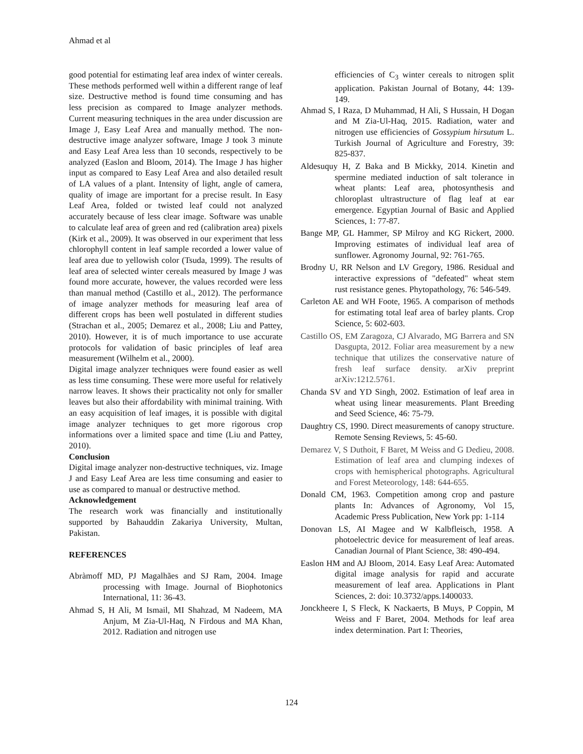Ahmad et al
good potential for estimating leaf area index of winter cereals. These methods performed well within a different range of leaf size. Destructive method is found time consuming and has less precision as compared to Image analyzer methods. Current measuring techniques in the area under discussion are Image J, Easy Leaf Area and manually method. The non-destructive image analyzer software, Image J took 3 minute and Easy Leaf Area less than 10 seconds, respectively to be analyzed (Easlon and Bloom, 2014). The Image J has higher input as compared to Easy Leaf Area and also detailed result of LA values of a plant. Intensity of light, angle of camera, quality of image are important for a precise result. In Easy Leaf Area, folded or twisted leaf could not analyzed accurately because of less clear image. Software was unable to calculate leaf area of green and red (calibration area) pixels (Kirk et al., 2009). It was observed in our experiment that less chlorophyll content in leaf sample recorded a lower value of leaf area due to yellowish color (Tsuda, 1999). The results of leaf area of selected winter cereals measured by Image J was found more accurate, however, the values recorded were less than manual method (Castillo et al., 2012). The performance of image analyzer methods for measuring leaf area of different crops has been well postulated in different studies (Strachan et al., 2005; Demarez et al., 2008; Liu and Pattey, 2010). However, it is of much importance to use accurate protocols for validation of basic principles of leaf area measurement (Wilhelm et al., 2000).
Digital image analyzer techniques were found easier as well as less time consuming. These were more useful for relatively narrow leaves. It shows their practicality not only for smaller leaves but also their affordability with minimal training. With an easy acquisition of leaf images, it is possible with digital image analyzer techniques to get more rigorous crop informations over a limited space and time (Liu and Pattey, 2010).
Conclusion
Digital image analyzer non-destructive techniques, viz. Image J and Easy Leaf Area are less time consuming and easier to use as compared to manual or destructive method.
Acknowledgement
The research work was financially and institutionally supported by Bahauddin Zakariya University, Multan, Pakistan.
REFERENCES
Abràmoff MD, PJ Magalhães and SJ Ram, 2004. Image processing with Image. Journal of Biophotonics International, 11: 36-43.
Ahmad S, H Ali, M Ismail, MI Shahzad, M Nadeem, MA Anjum, M Zia-Ul-Haq, N Firdous and MA Khan, 2012. Radiation and nitrogen use
efficiencies of C<sub>3</sub> winter cereals to nitrogen split application. Pakistan Journal of Botany, 44: 139-149.
Ahmad S, I Raza, D Muhammad, H Ali, S Hussain, H Dogan and M Zia-Ul-Haq, 2015. Radiation, water and nitrogen use efficiencies of Gossypium hirsutum L. Turkish Journal of Agriculture and Forestry, 39: 825-837.
Aldesuquy H, Z Baka and B Mickky, 2014. Kinetin and spermine mediated induction of salt tolerance in wheat plants: Leaf area, photosynthesis and chloroplast ultrastructure of flag leaf at ear emergence. Egyptian Journal of Basic and Applied Sciences, 1: 77-87.
Bange MP, GL Hammer, SP Milroy and KG Rickert, 2000. Improving estimates of individual leaf area of sunflower. Agronomy Journal, 92: 761-765.
Brodny U, RR Nelson and LV Gregory, 1986. Residual and interactive expressions of "defeated" wheat stem rust resistance genes. Phytopathology, 76: 546-549.
Carleton AE and WH Foote, 1965. A comparison of methods for estimating total leaf area of barley plants. Crop Science, 5: 602-603.
Castillo OS, EM Zaragoza, CJ Alvarado, MG Barrera and SN Dasgupta, 2012. Foliar area measurement by a new technique that utilizes the conservative nature of fresh leaf surface density. arXiv preprint arXiv:1212.5761.
Chanda SV and YD Singh, 2002. Estimation of leaf area in wheat using linear measurements. Plant Breeding and Seed Science, 46: 75-79.
Daughtry CS, 1990. Direct measurements of canopy structure. Remote Sensing Reviews, 5: 45-60.
Demarez V, S Duthoit, F Baret, M Weiss and G Dedieu, 2008. Estimation of leaf area and clumping indexes of crops with hemispherical photographs. Agricultural and Forest Meteorology, 148: 644-655.
Donald CM, 1963. Competition among crop and pasture plants In: Advances of Agronomy, Vol 15, Academic Press Publication, New York pp: 1-114
Donovan LS, AI Magee and W Kalbfleisch, 1958. A photoelectric device for measurement of leaf areas. Canadian Journal of Plant Science, 38: 490-494.
Easlon HM and AJ Bloom, 2014. Easy Leaf Area: Automated digital image analysis for rapid and accurate measurement of leaf area. Applications in Plant Sciences, 2: doi: 10.3732/apps.1400033.
Jonckheere I, S Fleck, K Nackaerts, B Muys, P Coppin, M Weiss and F Baret, 2004. Methods for leaf area index determination. Part I: Theories,
124